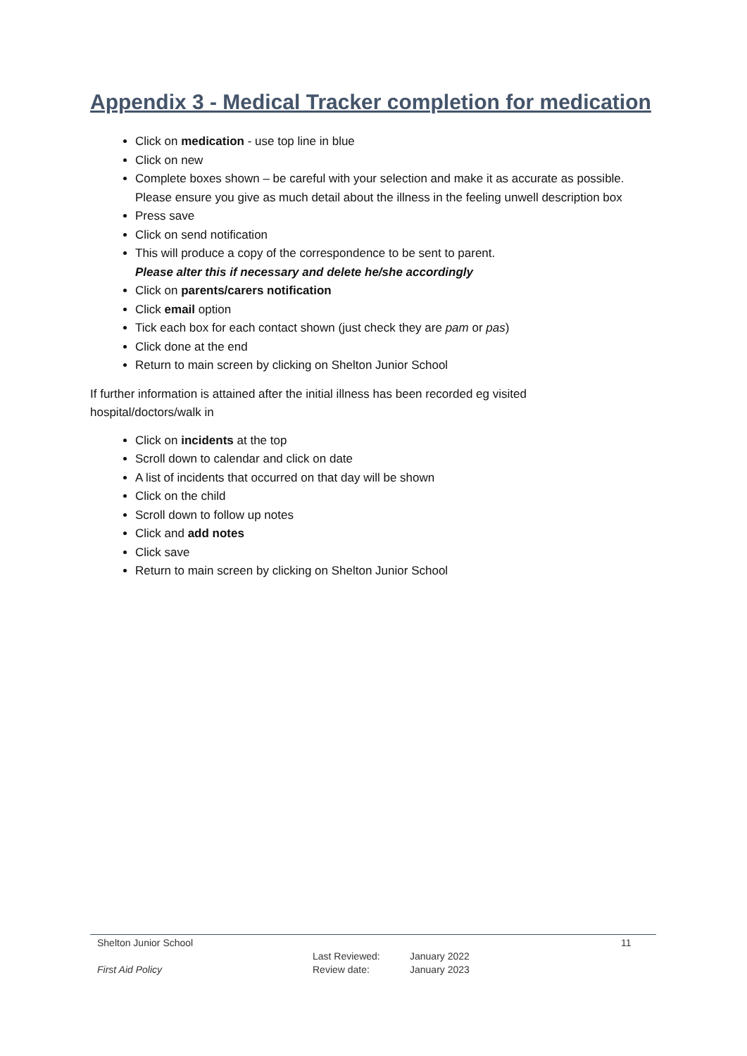Appendix 3 - Medical Tracker completion for medication
Click on medication - use top line in blue
Click on new
Complete boxes shown – be careful with your selection and make it as accurate as possible. Please ensure you give as much detail about the illness in the feeling unwell description box
Press save
Click on send notification
This will produce a copy of the correspondence to be sent to parent.
Please alter this if necessary and delete he/she accordingly
Click on parents/carers notification
Click email option
Tick each box for each contact shown (just check they are pam or pas)
Click done at the end
Return to main screen by clicking on Shelton Junior School
If further information is attained after the initial illness has been recorded eg visited
hospital/doctors/walk in
Click on incidents at the top
Scroll down to calendar and click on date
A list of incidents that occurred on that day will be shown
Click on the child
Scroll down to follow up notes
Click and add notes
Click save
Return to main screen by clicking on Shelton Junior School
Shelton Junior School 11
Last Reviewed: January 2022
First Aid Policy Review date: January 2023